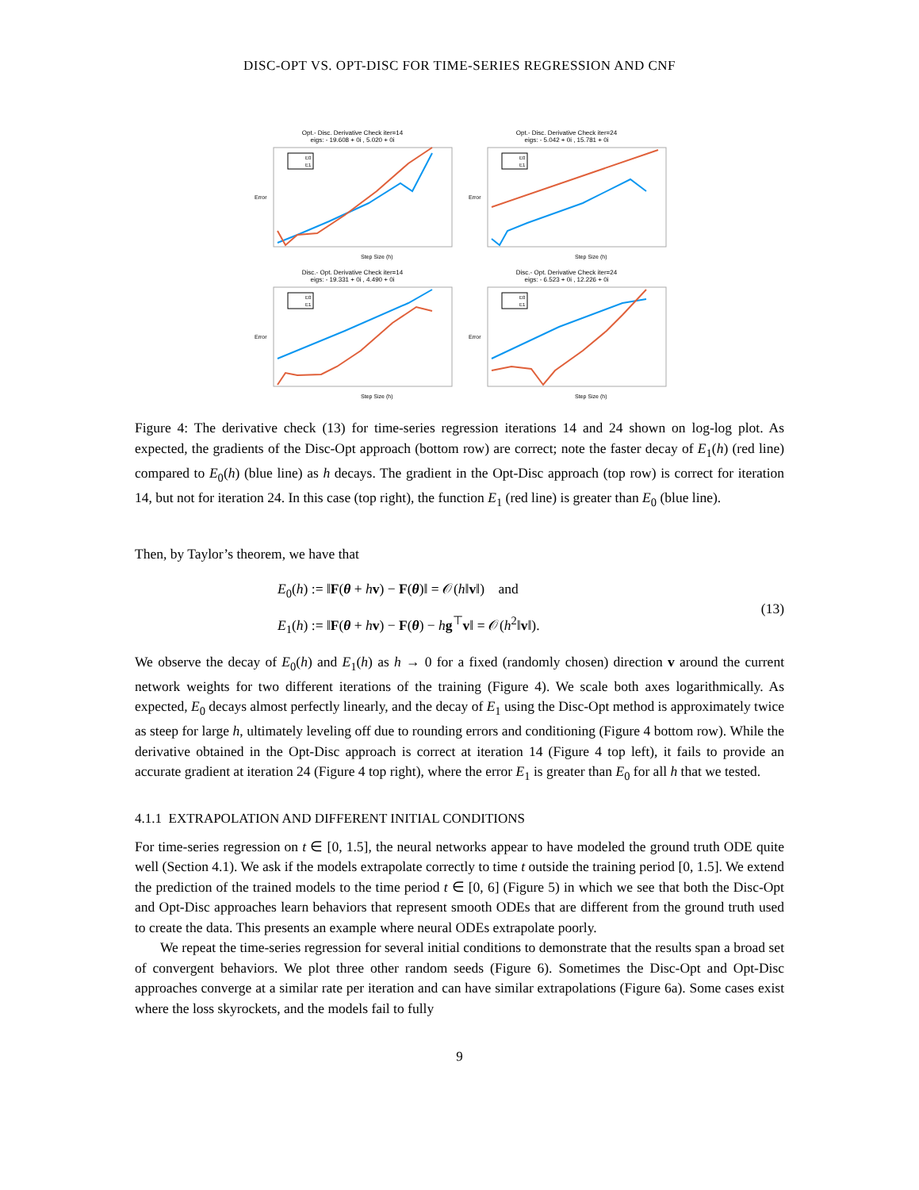DISC-OPT VS. OPT-DISC FOR TIME-SERIES REGRESSION AND CNF
Opt.- Disc. Derivative Check iter=14
eigs: - 19.608 + 0i , 5.020 + 0i
Error
E0
E1
Step Size (h)
Opt.- Disc. Derivative Check iter=24
eigs: - 5.042 + 0i , 15.781 + 0i
Error
E0
E1
Step Size (h)
Disc.- Opt. Derivative Check iter=14
eigs: - 19.331 + 0i , 4.490 + 0i
Error
E0
E1
Step Size (h)
Disc.- Opt. Derivative Check iter=24
eigs: - 6.523 + 0i , 12.226 + 0i
Error
E0
E1
Step Size (h)
Figure 4: The derivative check (13) for time-series regression iterations 14 and 24 shown on log-log plot. As expected, the gradients of the Disc-Opt approach (bottom row) are correct; note the faster decay of E<sub>1</sub>(h) (red line) compared to E<sub>0</sub>(h) (blue line) as h decays. The gradient in the Opt-Disc approach (top row) is correct for iteration 14, but not for iteration 24. In this case (top right), the function E<sub>1</sub> (red line) is greater than E<sub>0</sub> (blue line).
Then, by Taylor’s theorem, we have that
E<sub>0</sub>(h) := ‖F(θ + hv) − F(θ)‖ = 𝒪(h‖v‖) and
E<sub>1</sub>(h) := ‖F(θ + hv) − F(θ) − hg<sup>⊤</sup>v‖ = 𝒪(h<sup>2</sup>‖v‖).
(13)
We observe the decay of E<sub>0</sub>(h) and E<sub>1</sub>(h) as h → 0 for a fixed (randomly chosen) direction v around the current network weights for two different iterations of the training (Figure 4). We scale both axes logarithmically. As expected, E<sub>0</sub> decays almost perfectly linearly, and the decay of E<sub>1</sub> using the Disc-Opt method is approximately twice as steep for large h, ultimately leveling off due to rounding errors and conditioning (Figure 4 bottom row). While the derivative obtained in the Opt-Disc approach is correct at iteration 14 (Figure 4 top left), it fails to provide an accurate gradient at iteration 24 (Figure 4 top right), where the error E<sub>1</sub> is greater than E<sub>0</sub> for all h that we tested.
4.1.1 EXTRAPOLATION AND DIFFERENT INITIAL CONDITIONS
For time-series regression on t ∈ [0, 1.5], the neural networks appear to have modeled the ground truth ODE quite well (Section 4.1). We ask if the models extrapolate correctly to time t outside the training period [0, 1.5]. We extend the prediction of the trained models to the time period t ∈ [0, 6] (Figure 5) in which we see that both the Disc-Opt and Opt-Disc approaches learn behaviors that represent smooth ODEs that are different from the ground truth used to create the data. This presents an example where neural ODEs extrapolate poorly.
We repeat the time-series regression for several initial conditions to demonstrate that the results span a broad set of convergent behaviors. We plot three other random seeds (Figure 6). Sometimes the Disc-Opt and Opt-Disc approaches converge at a similar rate per iteration and can have similar extrapolations (Figure 6a). Some cases exist where the loss skyrockets, and the models fail to fully
9